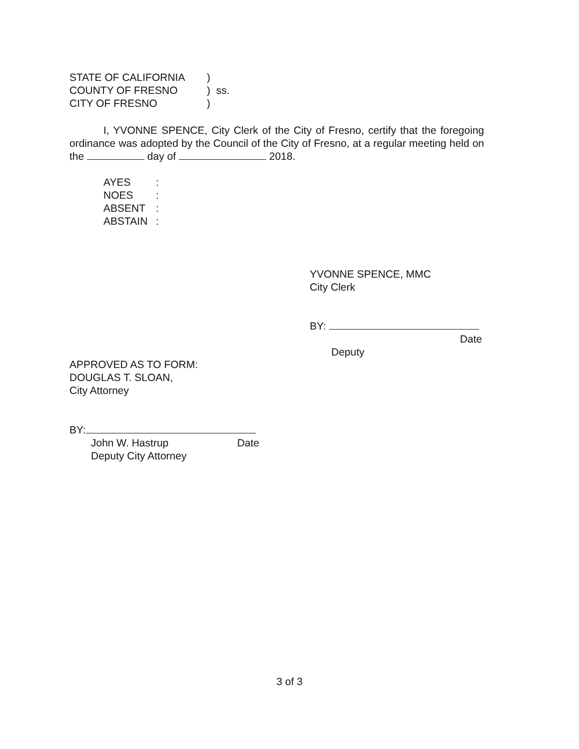| STATE OF CALIFORNIA | ) |
| COUNTY OF FRESNO | ) ss. |
| CITY OF FRESNO | ) |
I, YVONNE SPENCE, City Clerk of the City of Fresno, certify that the foregoing ordinance was adopted by the Council of the City of Fresno, at a regular meeting held on the day of 2018.
| AYES | : |
| NOES | : |
| ABSENT | : |
| ABSTAIN | : |
YVONNE SPENCE, MMC
City Clerk
BY:
Date
Deputy
APPROVED AS TO FORM:
DOUGLAS T. SLOAN,
City Attorney
BY:
John W. Hastrup Date
Deputy City Attorney
3 of 3